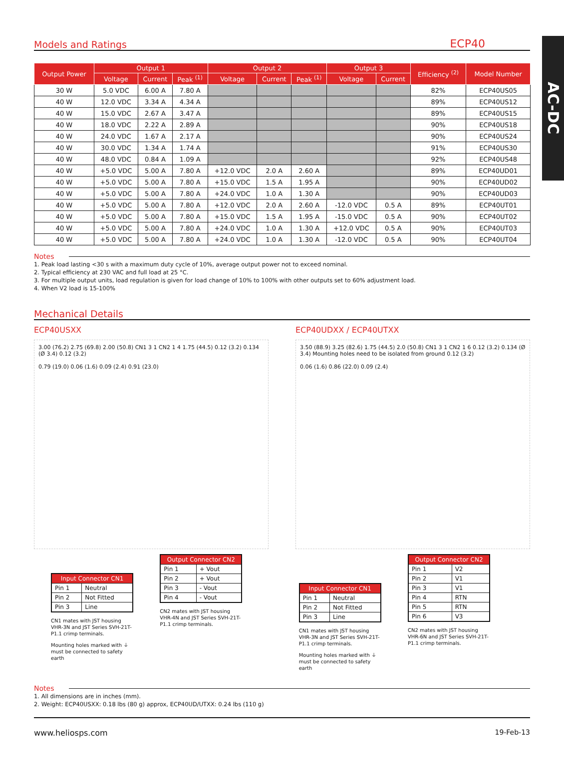AC-DC
Models and Ratings ECP40
| Output Power | Output 1 | | | Output 2 | | | Output 3 | | Efficiency <sup>(2)</sup> | Model Number |
| --- | --- | --- | --- | --- | --- | --- | --- | --- | --- | --- |
| | Voltage | Current | Peak <sup>(1)</sup> | Voltage | Current | Peak <sup>(1)</sup> | Voltage | Current | | |
| 30 W | 5.0 VDC | 6.00 A | 7.80 A | | | | | | 82% | ECP40US05 |
| 40 W | 12.0 VDC | 3.34 A | 4.34 A | | | | | | 89% | ECP40US12 |
| 40 W | 15.0 VDC | 2.67 A | 3.47 A | | | | | | 89% | ECP40US15 |
| 40 W | 18.0 VDC | 2.22 A | 2.89 A | | | | | | 90% | ECP40US18 |
| 40 W | 24.0 VDC | 1.67 A | 2.17 A | | | | | | 90% | ECP40US24 |
| 40 W | 30.0 VDC | 1.34 A | 1.74 A | | | | | | 91% | ECP40US30 |
| 40 W | 48.0 VDC | 0.84 A | 1.09 A | | | | | | 92% | ECP40US48 |
| 40 W | +5.0 VDC | 5.00 A | 7.80 A | +12.0 VDC | 2.0 A | 2.60 A | | | 89% | ECP40UD01 |
| 40 W | +5.0 VDC | 5.00 A | 7.80 A | +15.0 VDC | 1.5 A | 1.95 A | | | 90% | ECP40UD02 |
| 40 W | +5.0 VDC | 5.00 A | 7.80 A | +24.0 VDC | 1.0 A | 1.30 A | | | 90% | ECP40UD03 |
| 40 W | +5.0 VDC | 5.00 A | 7.80 A | +12.0 VDC | 2.0 A | 2.60 A | -12.0 VDC | 0.5 A | 89% | ECP40UT01 |
| 40 W | +5.0 VDC | 5.00 A | 7.80 A | +15.0 VDC | 1.5 A | 1.95 A | -15.0 VDC | 0.5 A | 90% | ECP40UT02 |
| 40 W | +5.0 VDC | 5.00 A | 7.80 A | +24.0 VDC | 1.0 A | 1.30 A | +12.0 VDC | 0.5 A | 90% | ECP40UT03 |
| 40 W | +5.0 VDC | 5.00 A | 7.80 A | +24.0 VDC | 1.0 A | 1.30 A | -12.0 VDC | 0.5 A | 90% | ECP40UT04 |
Notes
1. Peak load lasting <30 s with a maximum duty cycle of 10%, average output power not to exceed nominal.
2. Typical efficiency at 230 VAC and full load at 25 °C.
3. For multiple output units, load regulation is given for load change of 10% to 100% with other outputs set to 60% adjustment load.
4. When V2 load is 15-100%
Mechanical Details
ECP40USXX
3.00 (76.2) 2.75 (69.8) 2.00 (50.8) CN1 3 1 CN2 1 4 1.75 (44.5) 0.12 (3.2) 0.134 (Ø 3.4) 0.12 (3.2)
0.79 (19.0) 0.06 (1.6) 0.09 (2.4) 0.91 (23.0)
ECP40UDXX / ECP40UTXX
3.50 (88.9) 3.25 (82.6) 1.75 (44.5) 2.0 (50.8) CN1 3 1 CN2 1 6 0.12 (3.2) 0.134 (Ø 3.4) Mounting holes need to be isolated from ground 0.12 (3.2)
0.06 (1.6) 0.86 (22.0) 0.09 (2.4)
| Input Connector CN1 | |
| --- | --- |
| Pin 1 | Neutral |
| Pin 2 | Not Fitted |
| Pin 3 | Line |
CN1 mates with JST housing VHR-3N and JST Series SVH-21T-P1.1 crimp terminals.
Mounting holes marked with ⏚ must be connected to safety earth
| Output Connector CN2 | |
| --- | --- |
| Pin 1 | + Vout |
| Pin 2 | + Vout |
| Pin 3 | - Vout |
| Pin 4 | - Vout |
CN2 mates with JST housing VHR-4N and JST Series SVH-21T-P1.1 crimp terminals.
| Input Connector CN1 | |
| --- | --- |
| Pin 1 | Neutral |
| Pin 2 | Not Fitted |
| Pin 3 | Line |
CN1 mates with JST housing VHR-3N and JST Series SVH-21T-P1.1 crimp terminals.
Mounting holes marked with ⏚ must be connected to safety earth
| Output Connector CN2 | |
| --- | --- |
| Pin 1 | V2 |
| Pin 2 | V1 |
| Pin 3 | V1 |
| Pin 4 | RTN |
| Pin 5 | RTN |
| Pin 6 | V3 |
CN2 mates with JST housing VHR-6N and JST Series SVH-21T-P1.1 crimp terminals.
Notes
1. All dimensions are in inches (mm).
2. Weight: ECP40USXX: 0.18 lbs (80 g) approx, ECP40UD/UTXX: 0.24 lbs (110 g)
www.heliosps.com 19-Feb-13